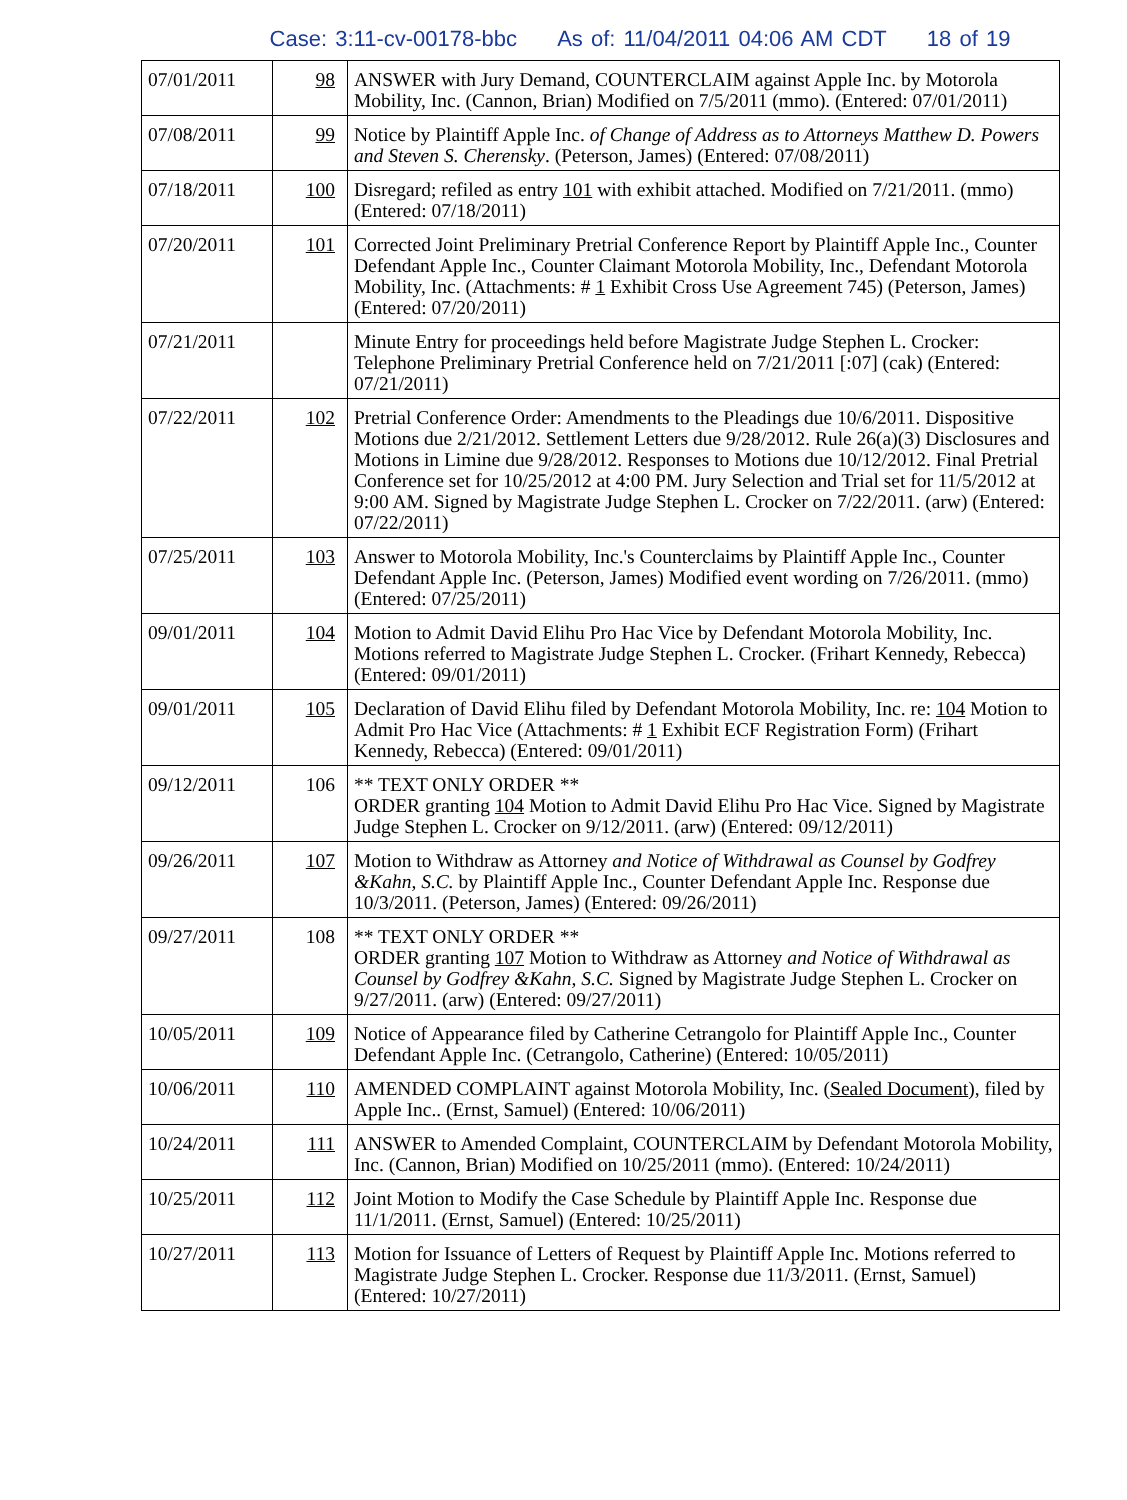Case: 3:11-cv-00178-bbc As of: 11/04/2011 04:06 AM CDT 18 of 19
| 07/01/2011 | 98 | ANSWER with Jury Demand, COUNTERCLAIM against Apple Inc. by Motorola Mobility, Inc. (Cannon, Brian) Modified on 7/5/2011 (mmo). (Entered: 07/01/2011) |
| 07/08/2011 | 99 | Notice by Plaintiff Apple Inc. of Change of Address as to Attorneys Matthew D. Powers and Steven S. Cherensky . (Peterson, James) (Entered: 07/08/2011) |
| 07/18/2011 | 100 | Disregard; refiled as entry 101 with exhibit attached. Modified on 7/21/2011. (mmo) (Entered: 07/18/2011) |
| 07/20/2011 | 101 | Corrected Joint Preliminary Pretrial Conference Report by Plaintiff Apple Inc., Counter Defendant Apple Inc., Counter Claimant Motorola Mobility, Inc., Defendant Motorola Mobility, Inc. (Attachments: # 1 Exhibit Cross Use Agreement 745) (Peterson, James) (Entered: 07/20/2011) |
| 07/21/2011 | | Minute Entry for proceedings held before Magistrate Judge Stephen L. Crocker: Telephone Preliminary Pretrial Conference held on 7/21/2011 [:07] (cak) (Entered: 07/21/2011) |
| 07/22/2011 | 102 | Pretrial Conference Order: Amendments to the Pleadings due 10/6/2011. Dispositive Motions due 2/21/2012. Settlement Letters due 9/28/2012. Rule 26(a)(3) Disclosures and Motions in Limine due 9/28/2012. Responses to Motions due 10/12/2012. Final Pretrial Conference set for 10/25/2012 at 4:00 PM. Jury Selection and Trial set for 11/5/2012 at 9:00 AM. Signed by Magistrate Judge Stephen L. Crocker on 7/22/2011. (arw) (Entered: 07/22/2011) |
| 07/25/2011 | 103 | Answer to Motorola Mobility, Inc.'s Counterclaims by Plaintiff Apple Inc., Counter Defendant Apple Inc. (Peterson, James) Modified event wording on 7/26/2011. (mmo) (Entered: 07/25/2011) |
| 09/01/2011 | 104 | Motion to Admit David Elihu Pro Hac Vice by Defendant Motorola Mobility, Inc. Motions referred to Magistrate Judge Stephen L. Crocker. (Frihart Kennedy, Rebecca) (Entered: 09/01/2011) |
| 09/01/2011 | 105 | Declaration of David Elihu filed by Defendant Motorola Mobility, Inc. re: 104 Motion to Admit Pro Hac Vice (Attachments: # 1 Exhibit ECF Registration Form) (Frihart Kennedy, Rebecca) (Entered: 09/01/2011) |
| 09/12/2011 | 106 | ** TEXT ONLY ORDER ** ORDER granting 104 Motion to Admit David Elihu Pro Hac Vice. Signed by Magistrate Judge Stephen L. Crocker on 9/12/2011. (arw) (Entered: 09/12/2011) |
| 09/26/2011 | 107 | Motion to Withdraw as Attorney and Notice of Withdrawal as Counsel by Godfrey &Kahn, S.C. by Plaintiff Apple Inc., Counter Defendant Apple Inc. Response due 10/3/2011. (Peterson, James) (Entered: 09/26/2011) |
| 09/27/2011 | 108 | ** TEXT ONLY ORDER ** ORDER granting 107 Motion to Withdraw as Attorney and Notice of Withdrawal as Counsel by Godfrey &Kahn, S.C. Signed by Magistrate Judge Stephen L. Crocker on 9/27/2011. (arw) (Entered: 09/27/2011) |
| 10/05/2011 | 109 | Notice of Appearance filed by Catherine Cetrangolo for Plaintiff Apple Inc., Counter Defendant Apple Inc. (Cetrangolo, Catherine) (Entered: 10/05/2011) |
| 10/06/2011 | 110 | AMENDED COMPLAINT against Motorola Mobility, Inc. ( Sealed Document ), filed by Apple Inc.. (Ernst, Samuel) (Entered: 10/06/2011) |
| 10/24/2011 | 111 | ANSWER to Amended Complaint, COUNTERCLAIM by Defendant Motorola Mobility, Inc. (Cannon, Brian) Modified on 10/25/2011 (mmo). (Entered: 10/24/2011) |
| 10/25/2011 | 112 | Joint Motion to Modify the Case Schedule by Plaintiff Apple Inc. Response due 11/1/2011. (Ernst, Samuel) (Entered: 10/25/2011) |
| 10/27/2011 | 113 | Motion for Issuance of Letters of Request by Plaintiff Apple Inc. Motions referred to Magistrate Judge Stephen L. Crocker. Response due 11/3/2011. (Ernst, Samuel) (Entered: 10/27/2011) |